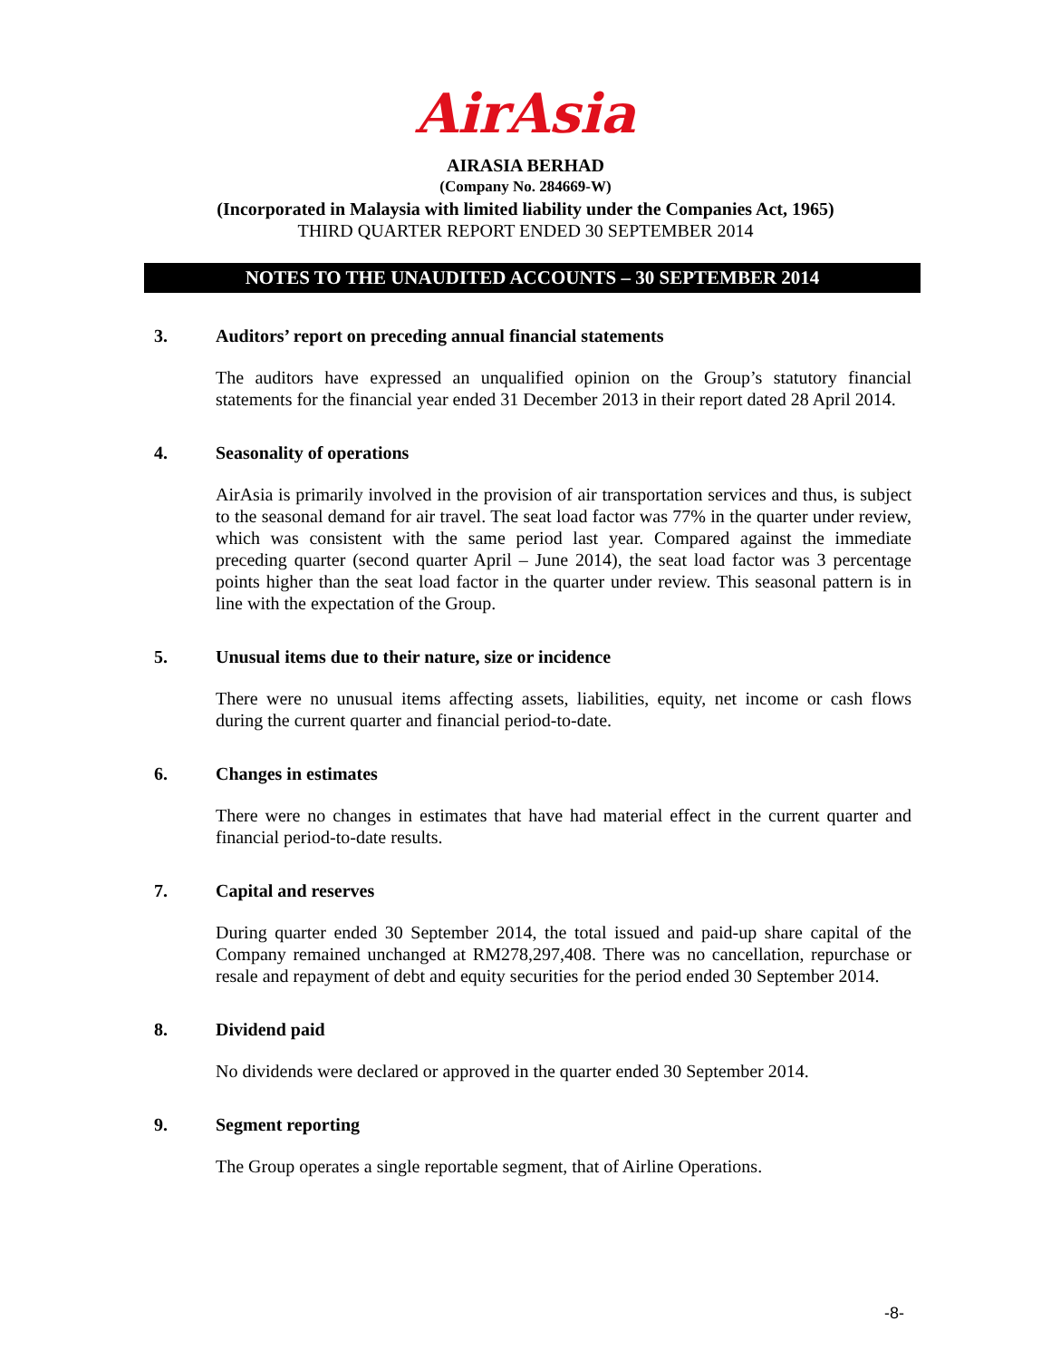AirAsia
AIRASIA BERHAD
(Company No. 284669-W)
(Incorporated in Malaysia with limited liability under the Companies Act, 1965)
THIRD QUARTER REPORT ENDED 30 SEPTEMBER 2014
NOTES TO THE UNAUDITED ACCOUNTS – 30 SEPTEMBER 2014
3. Auditors’ report on preceding annual financial statements
The auditors have expressed an unqualified opinion on the Group’s statutory financial statements for the financial year ended 31 December 2013 in their report dated 28 April 2014.
4. Seasonality of operations
AirAsia is primarily involved in the provision of air transportation services and thus, is subject to the seasonal demand for air travel. The seat load factor was 77% in the quarter under review, which was consistent with the same period last year. Compared against the immediate preceding quarter (second quarter April – June 2014), the seat load factor was 3 percentage points higher than the seat load factor in the quarter under review. This seasonal pattern is in line with the expectation of the Group.
5. Unusual items due to their nature, size or incidence
There were no unusual items affecting assets, liabilities, equity, net income or cash flows during the current quarter and financial period-to-date.
6. Changes in estimates
There were no changes in estimates that have had material effect in the current quarter and financial period-to-date results.
7. Capital and reserves
During quarter ended 30 September 2014, the total issued and paid-up share capital of the Company remained unchanged at RM278,297,408. There was no cancellation, repurchase or resale and repayment of debt and equity securities for the period ended 30 September 2014.
8. Dividend paid
No dividends were declared or approved in the quarter ended 30 September 2014.
9. Segment reporting
The Group operates a single reportable segment, that of Airline Operations.
-8-